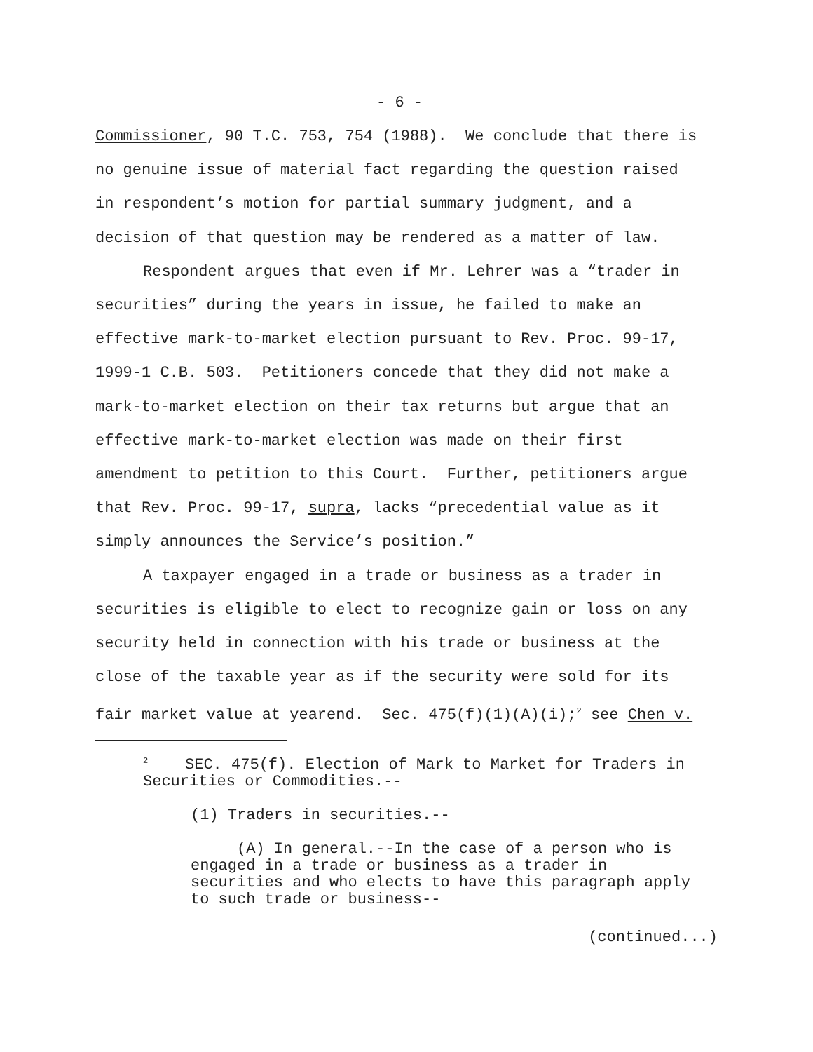- 6 -
Commissioner, 90 T.C. 753, 754 (1988). We conclude that there is
no genuine issue of material fact regarding the question raised
in respondent’s motion for partial summary judgment, and a
decision of that question may be rendered as a matter of law.
Respondent argues that even if Mr. Lehrer was a “trader in
securities” during the years in issue, he failed to make an
effective mark-to-market election pursuant to Rev. Proc. 99-17,
1999-1 C.B. 503. Petitioners concede that they did not make a
mark-to-market election on their tax returns but argue that an
effective mark-to-market election was made on their first
amendment to petition to this Court. Further, petitioners argue
that Rev. Proc. 99-17, supra, lacks “precedential value as it
simply announces the Service’s position.”
A taxpayer engaged in a trade or business as a trader in
securities is eligible to elect to recognize gain or loss on any
security held in connection with his trade or business at the
close of the taxable year as if the security were sold for its
fair market value at yearend. Sec. 475(f)(1)(A)(i);<sup>2</sup> see Chen v.
<sup>2</sup> SEC. 475(f). Election of Mark to Market for Traders in
Securities or Commodities.--
(1) Traders in securities.--
(A) In general.--In the case of a person who is
engaged in a trade or business as a trader in
securities and who elects to have this paragraph apply
to such trade or business--
(continued...)